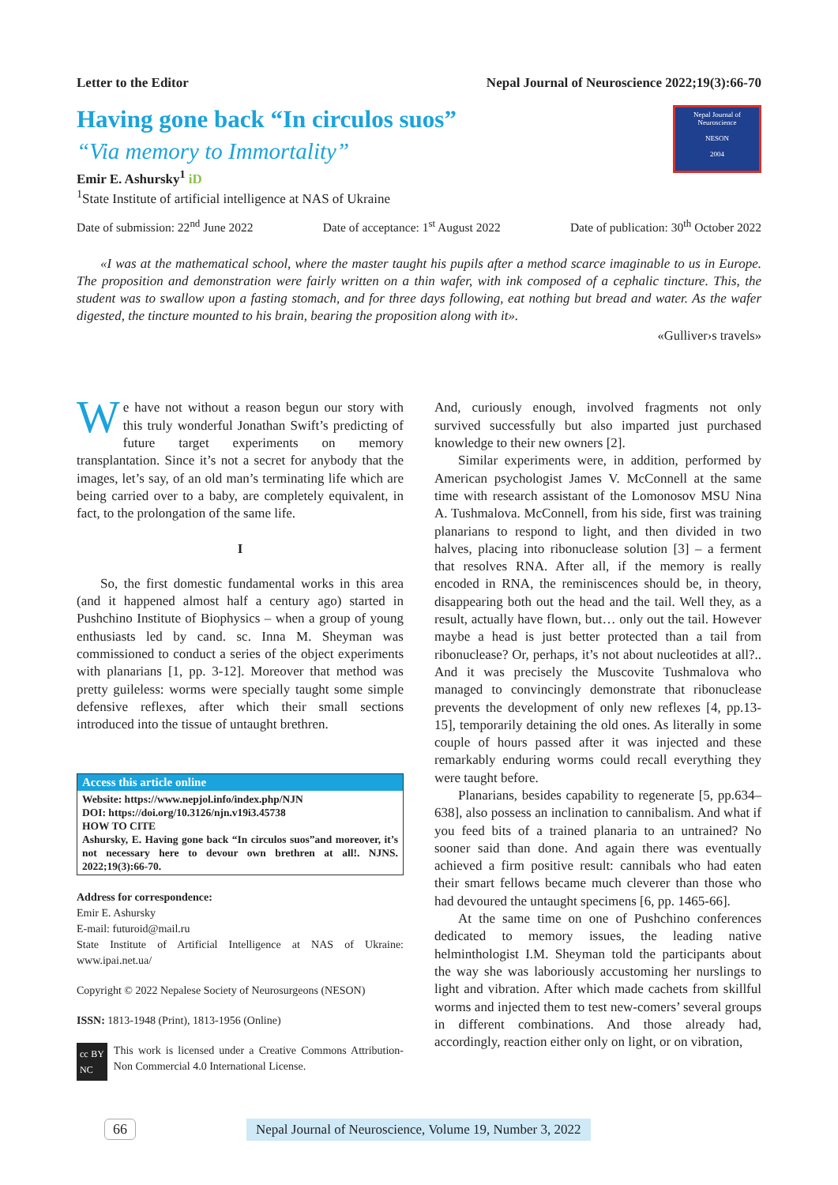Letter to the Editor Nepal Journal of Neuroscience 2022;19(3):66-70
Having gone back “In circulos suos”
“Via memory to Immortality”
Emir E. Ashursky<sup>1</sup> iD
<sup>1</sup> State Institute of artificial intelligence at NAS of Ukraine
Nepal Journal of Neuroscience
NESON
2004
Date of submission: 22<sup>nd</sup> June 2022 Date of acceptance: 1<sup>st</sup> August 2022 Date of publication: 30<sup>th</sup> October 2022
«I was at the mathematical school, where the master taught his pupils after a method scarce imaginable to us in Europe. The proposition and demonstration were fairly written on a thin wafer, with ink composed of a cephalic tincture. This, the student was to swallow upon a fasting stomach, and for three days following, eat nothing but bread and water. As the wafer digested, the tincture mounted to his brain, bearing the proposition along with it».
«Gulliver›s travels»
We have not without a reason begun our story with this truly wonderful Jonathan Swift’s predicting of future target experiments on memory transplantation. Since it’s not a secret for anybody that the images, let’s say, of an old man’s terminating life which are being carried over to a baby, are completely equivalent, in fact, to the prolongation of the same life.
I
So, the first domestic fundamental works in this area (and it happened almost half a century ago) started in Pushchino Institute of Biophysics – when a group of young enthusiasts led by cand. sc. Inna M. Sheyman was commissioned to conduct a series of the object experiments with planarians [1, pp. 3-12]. Moreover that method was pretty guileless: worms were specially taught some simple defensive reflexes, after which their small sections introduced into the tissue of untaught brethren.
Access this article online
Website: https://www.nepjol.info/index.php/NJN
DOI: https://doi.org/10.3126/njn.v19i3.45738
HOW TO CITE
Ashursky, E. Having gone back “In circulos suos”and moreover, it’s not necessary here to devour own brethren at all!. NJNS. 2022;19(3):66-70.
Address for correspondence:
Emir E. Ashursky
E-mail: futuroid@mail.ru
State Institute of Artificial Intelligence at NAS of Ukraine: www.ipai.net.ua/
Copyright © 2022 Nepalese Society of Neurosurgeons (NESON)
ISSN: 1813-1948 (Print), 1813-1956 (Online)
cc BY NC This work is licensed under a Creative Commons Attribution-Non Commercial 4.0 International License.
And, curiously enough, involved fragments not only survived successfully but also imparted just purchased knowledge to their new owners [2].
Similar experiments were, in addition, performed by American psychologist James V. McConnell at the same time with research assistant of the Lomonosov MSU Nina A. Tushmalova. McConnell, from his side, first was training planarians to respond to light, and then divided in two halves, placing into ribonuclease solution [3] – a ferment that resolves RNA. After all, if the memory is really encoded in RNA, the reminiscences should be, in theory, disappearing both out the head and the tail. Well they, as a result, actually have flown, but… only out the tail. However maybe a head is just better protected than a tail from ribonuclease? Or, perhaps, it’s not about nucleotides at all?.. And it was precisely the Muscovite Tushmalova who managed to convincingly demonstrate that ribonuclease prevents the development of only new reflexes [4, pp.13-15], temporarily detaining the old ones. As literally in some couple of hours passed after it was injected and these remarkably enduring worms could recall everything they were taught before.
Planarians, besides capability to regenerate [5, pp.634–638], also possess an inclination to cannibalism. And what if you feed bits of a trained planaria to an untrained? No sooner said than done. And again there was eventually achieved a firm positive result: cannibals who had eaten their smart fellows became much cleverer than those who had devoured the untaught specimens [6, pp. 1465-66].
At the same time on one of Pushchino conferences dedicated to memory issues, the leading native helminthologist I.M. Sheyman told the participants about the way she was laboriously accustoming her nurslings to light and vibration. After which made cachets from skillful worms and injected them to test new-comers’ several groups in different combinations. And those already had, accordingly, reaction either only on light, or on vibration,
66 Nepal Journal of Neuroscience, Volume 19, Number 3, 2022